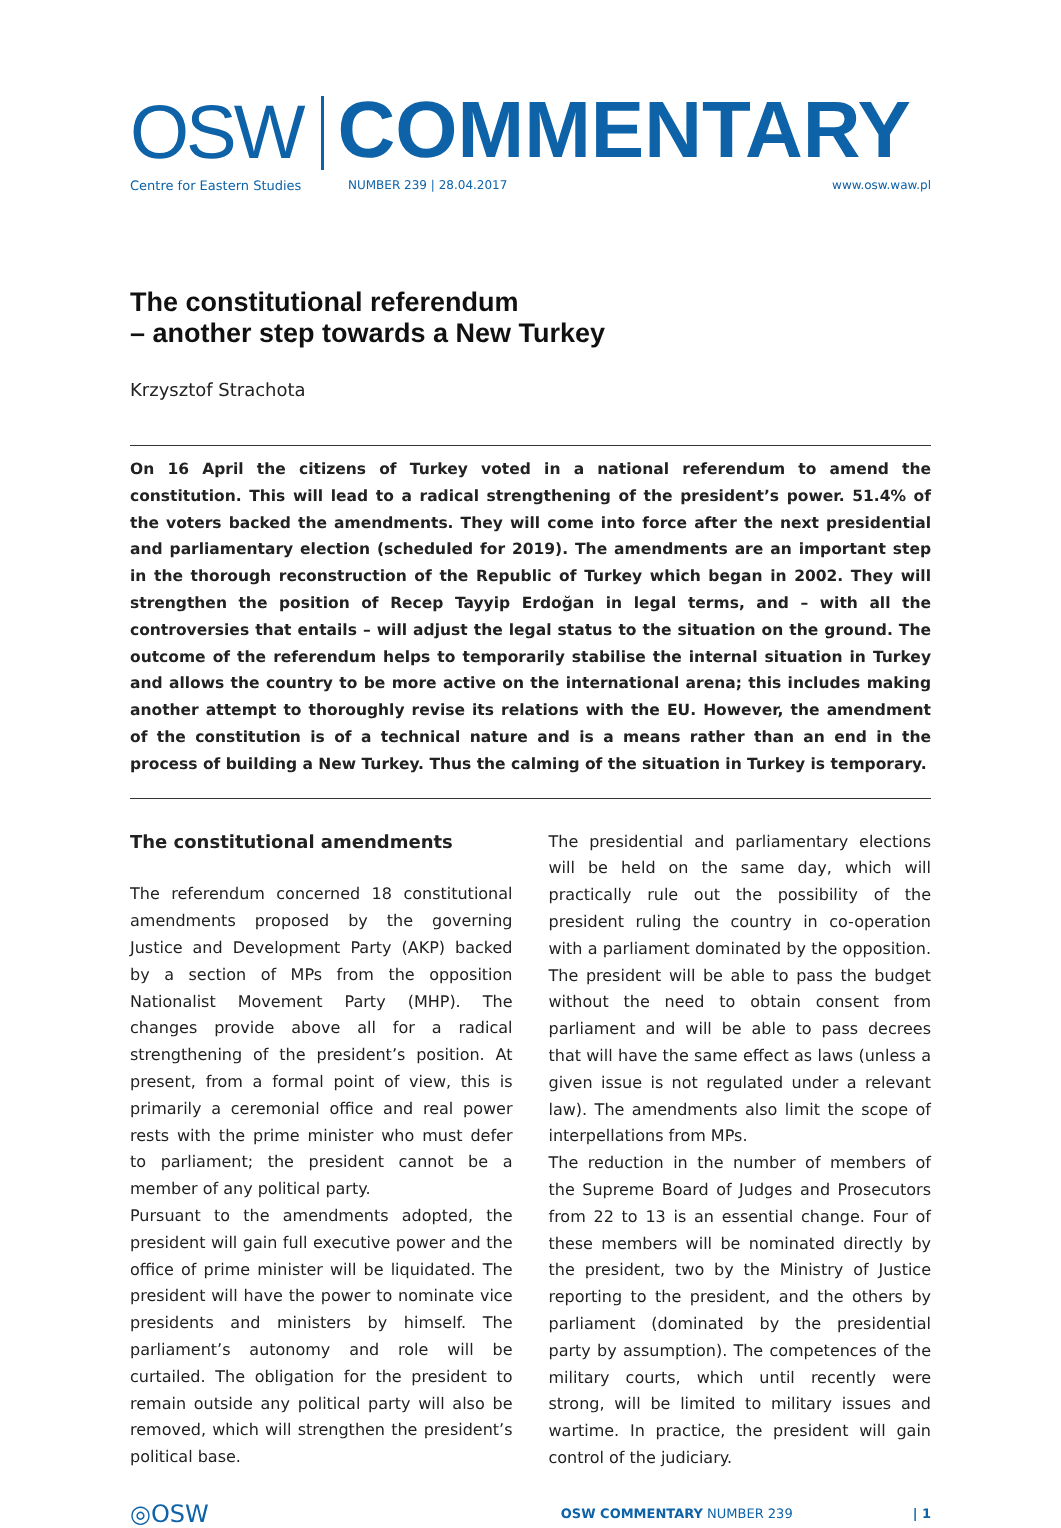OSW COMMENTARY
Centre for Eastern Studies NUMBER 239 | 28.04.2017 www.osw.waw.pl
The constitutional referendum
– another step towards a New Turkey
Krzysztof Strachota
On 16 April the citizens of Turkey voted in a national referendum to amend the constitution. This will lead to a radical strengthening of the president’s power. 51.4% of the voters backed the amendments. They will come into force after the next presidential and parliamentary election (scheduled for 2019). The amendments are an important step in the thorough reconstruction of the Republic of Turkey which began in 2002. They will strengthen the position of Recep Tayyip Erdoğan in legal terms, and – with all the controversies that entails – will adjust the legal status to the situation on the ground. The outcome of the referendum helps to temporarily stabilise the internal situation in Turkey and allows the country to be more active on the international arena; this includes making another attempt to thoroughly revise its relations with the EU. However, the amendment of the constitution is of a technical nature and is a means rather than an end in the process of building a New Turkey. Thus the calming of the situation in Turkey is temporary.
The constitutional amendments
The referendum concerned 18 constitutional amendments proposed by the governing Justice and Development Party (AKP) backed by a section of MPs from the opposition Nationalist Movement Party (MHP). The changes provide above all for a radical strengthening of the president’s position. At present, from a formal point of view, this is primarily a ceremonial office and real power rests with the prime minister who must defer to parliament; the president cannot be a member of any political party.
Pursuant to the amendments adopted, the president will gain full executive power and the office of prime minister will be liquidated. The president will have the power to nominate vice presidents and ministers by himself. The parliament’s autonomy and role will be curtailed. The obligation for the president to remain outside any political party will also be removed, which will strengthen the president’s political base.
The presidential and parliamentary elections will be held on the same day, which will practically rule out the possibility of the president ruling the country in co-operation with a parliament dominated by the opposition. The president will be able to pass the budget without the need to obtain consent from parliament and will be able to pass decrees that will have the same effect as laws (unless a given issue is not regulated under a relevant law). The amendments also limit the scope of interpellations from MPs.
The reduction in the number of members of the Supreme Board of Judges and Prosecutors from 22 to 13 is an essential change. Four of these members will be nominated directly by the president, two by the Ministry of Justice reporting to the president, and the others by parliament (dominated by the presidential party by assumption). The competences of the military courts, which until recently were strong, will be limited to military issues and wartime. In practice, the president will gain control of the judiciary.
◎OSW OSW COMMENTARY NUMBER 239 | 1